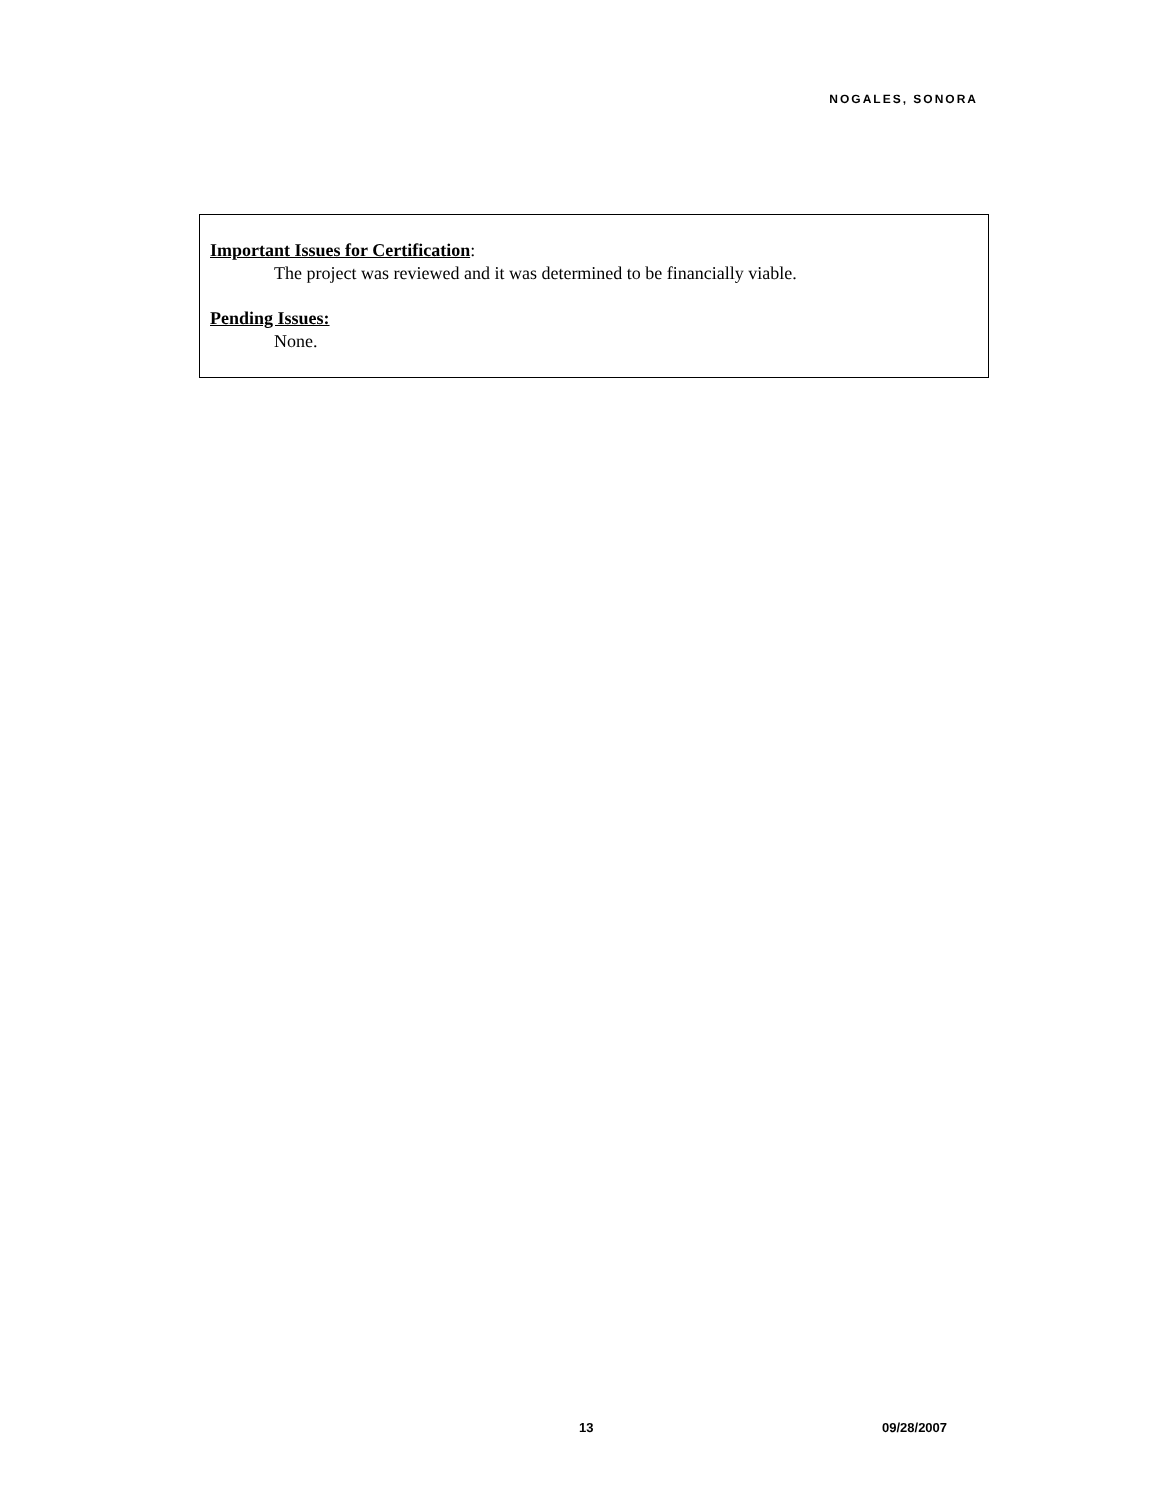NOGALES, SONORA
Important Issues for Certification:
The project was reviewed and it was determined to be financially viable.
Pending Issues:
None.
13 09/28/2007